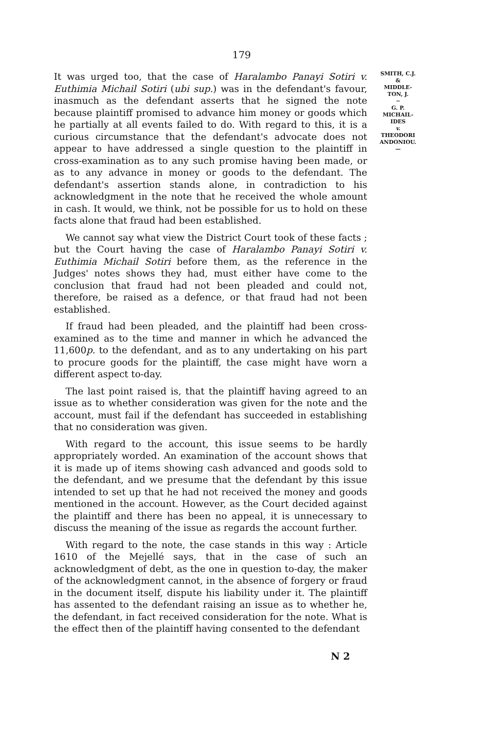179
It was urged too, that the case of Haralambo Panayi Sotiri v. Euthimia Michail Sotiri (ubi sup.) was in the defendant's favour, inasmuch as the defendant asserts that he signed the note because plaintiff promised to advance him money or goods which he partially at all events failed to do. With regard to this, it is a curious circumstance that the defendant's advocate does not appear to have addressed a single question to the plaintiff in cross-examination as to any such promise having been made, or as to any advance in money or goods to the defendant. The defendant's assertion stands alone, in contradiction to his acknowledgment in the note that he received the whole amount in cash. It would, we think, not be possible for us to hold on these facts alone that fraud had been established.
We cannot say what view the District Court took of these facts ; but the Court having the case of Haralambo Panayi Sotiri v. Euthimia Michail Sotiri before them, as the reference in the Judges' notes shows they had, must either have come to the conclusion that fraud had not been pleaded and could not, therefore, be raised as a defence, or that fraud had not been established.
If fraud had been pleaded, and the plaintiff had been cross-examined as to the time and manner in which he advanced the 11,600p. to the defendant, and as to any undertaking on his part to procure goods for the plaintiff, the case might have worn a different aspect to-day.
The last point raised is, that the plaintiff having agreed to an issue as to whether consideration was given for the note and the account, must fail if the defendant has succeeded in establishing that no consideration was given.
With regard to the account, this issue seems to be hardly appropriately worded. An examination of the account shows that it is made up of items showing cash advanced and goods sold to the defendant, and we presume that the defendant by this issue intended to set up that he had not received the money and goods mentioned in the account. However, as the Court decided against the plaintiff and there has been no appeal, it is unnecessary to discuss the meaning of the issue as regards the account further.
With regard to the note, the case stands in this way : Article 1610 of the Mejellé says, that in the case of such an acknowledgment of debt, as the one in question to-day, the maker of the acknowledgment cannot, in the absence of forgery or fraud in the document itself, dispute his liability under it. The plaintiff has assented to the defendant raising an issue as to whether he, the defendant, in fact received consideration for the note. What is the effect then of the plaintiff having consented to the defendant
SMITH, C.J.
&
MIDDLE-
TON, J.
∼
G. P.
MICHAIL-
IDES
v.
THEODORI
ANDONIOU.
—
N 2